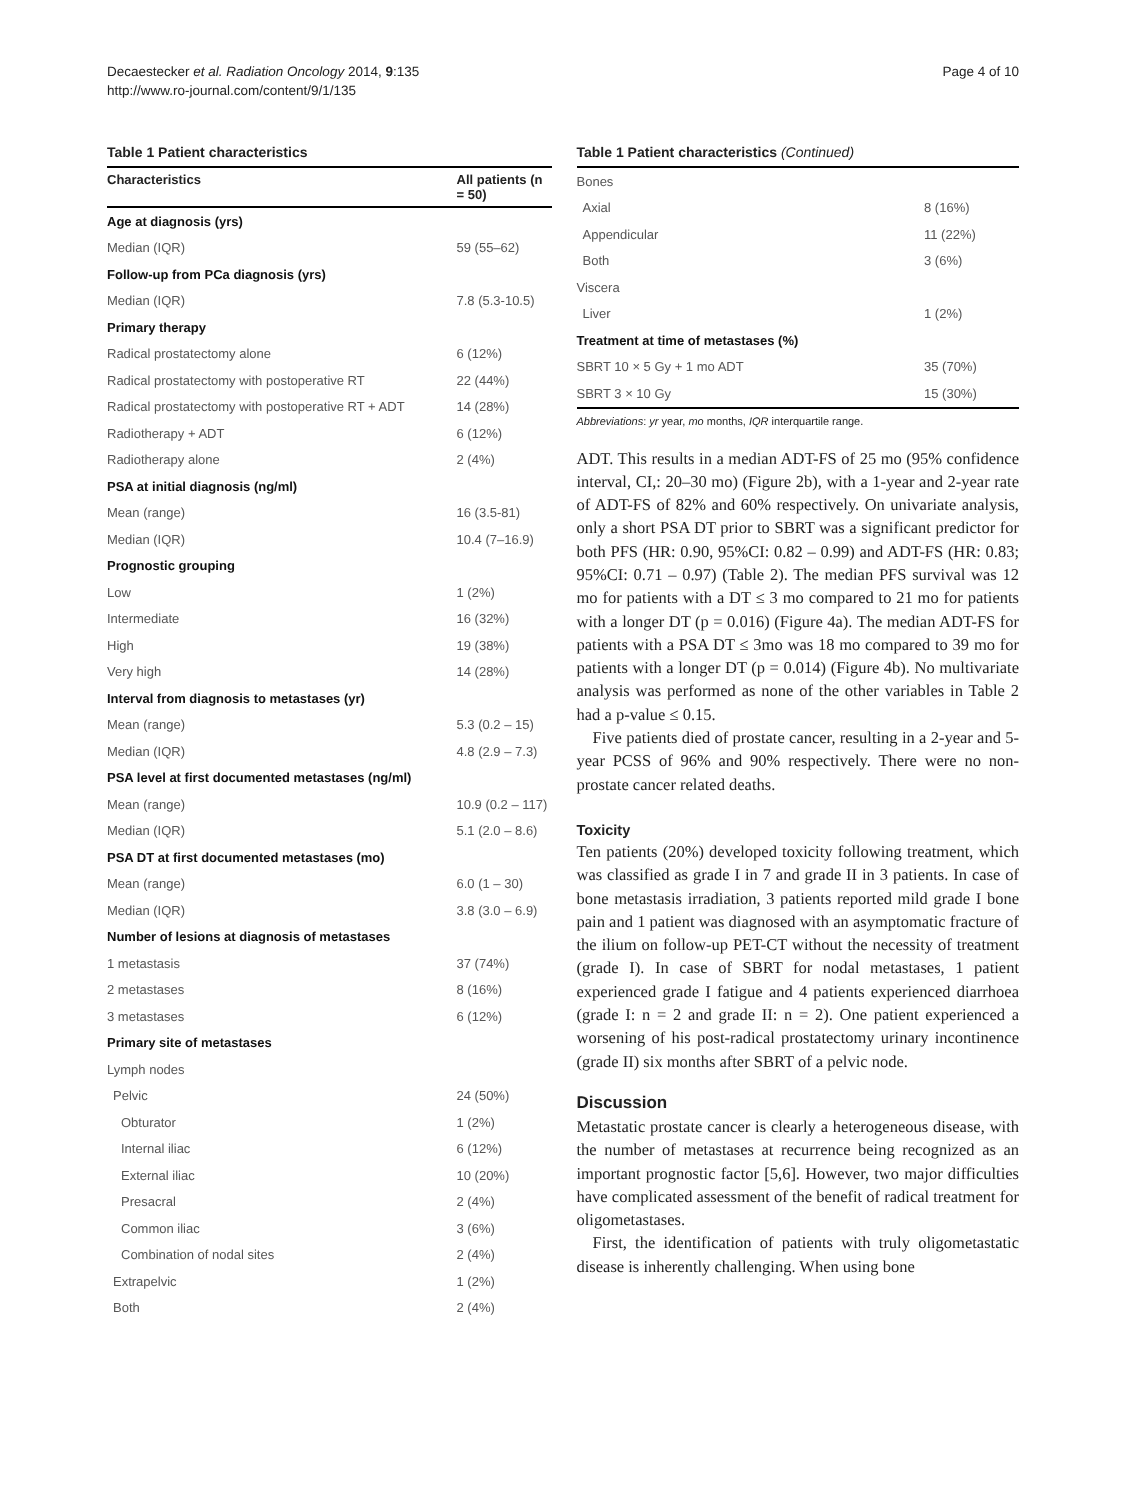Decaestecker et al. Radiation Oncology 2014, 9:135
http://www.ro-journal.com/content/9/1/135
Page 4 of 10
Table 1 Patient characteristics
| Characteristics | All patients (n = 50) |
| --- | --- |
| Age at diagnosis (yrs) | |
| Median (IQR) | 59 (55–62) |
| Follow-up from PCa diagnosis (yrs) | |
| Median (IQR) | 7.8 (5.3-10.5) |
| Primary therapy | |
| Radical prostatectomy alone | 6 (12%) |
| Radical prostatectomy with postoperative RT | 22 (44%) |
| Radical prostatectomy with postoperative RT + ADT | 14 (28%) |
| Radiotherapy + ADT | 6 (12%) |
| Radiotherapy alone | 2 (4%) |
| PSA at initial diagnosis (ng/ml) | |
| Mean (range) | 16 (3.5-81) |
| Median (IQR) | 10.4 (7–16.9) |
| Prognostic grouping | |
| Low | 1 (2%) |
| Intermediate | 16 (32%) |
| High | 19 (38%) |
| Very high | 14 (28%) |
| Interval from diagnosis to metastases (yr) | |
| Mean (range) | 5.3 (0.2 – 15) |
| Median (IQR) | 4.8 (2.9 – 7.3) |
| PSA level at first documented metastases (ng/ml) | |
| Mean (range) | 10.9 (0.2 – 117) |
| Median (IQR) | 5.1 (2.0 – 8.6) |
| PSA DT at first documented metastases (mo) | |
| Mean (range) | 6.0 (1 – 30) |
| Median (IQR) | 3.8 (3.0 – 6.9) |
| Number of lesions at diagnosis of metastases | |
| 1 metastasis | 37 (74%) |
| 2 metastases | 8 (16%) |
| 3 metastases | 6 (12%) |
| Primary site of metastases | |
| Lymph nodes | |
| Pelvic | 24 (50%) |
| Obturator | 1 (2%) |
| Internal iliac | 6 (12%) |
| External iliac | 10 (20%) |
| Presacral | 2 (4%) |
| Common iliac | 3 (6%) |
| Combination of nodal sites | 2 (4%) |
| Extrapelvic | 1 (2%) |
| Both | 2 (4%) |
Table 1 Patient characteristics (Continued)
| Bones | |
| Axial | 8 (16%) |
| Appendicular | 11 (22%) |
| Both | 3 (6%) |
| Viscera | |
| Liver | 1 (2%) |
| Treatment at time of metastases (%) | |
| SBRT 10 × 5 Gy + 1 mo ADT | 35 (70%) |
| SBRT 3 × 10 Gy | 15 (30%) |
Abbreviations: yr year, mo months, IQR interquartile range.
ADT. This results in a median ADT-FS of 25 mo (95% confidence interval, CI,: 20–30 mo) (Figure 2b), with a 1-year and 2-year rate of ADT-FS of 82% and 60% respectively. On univariate analysis, only a short PSA DT prior to SBRT was a significant predictor for both PFS (HR: 0.90, 95%CI: 0.82 – 0.99) and ADT-FS (HR: 0.83; 95%CI: 0.71 – 0.97) (Table 2). The median PFS survival was 12 mo for patients with a DT ≤ 3 mo compared to 21 mo for patients with a longer DT (p = 0.016) (Figure 4a). The median ADT-FS for patients with a PSA DT ≤ 3mo was 18 mo compared to 39 mo for patients with a longer DT (p = 0.014) (Figure 4b). No multivariate analysis was performed as none of the other variables in Table 2 had a p-value ≤ 0.15.
Five patients died of prostate cancer, resulting in a 2-year and 5-year PCSS of 96% and 90% respectively. There were no non-prostate cancer related deaths.
Toxicity
Ten patients (20%) developed toxicity following treatment, which was classified as grade I in 7 and grade II in 3 patients. In case of bone metastasis irradiation, 3 patients reported mild grade I bone pain and 1 patient was diagnosed with an asymptomatic fracture of the ilium on follow-up PET-CT without the necessity of treatment (grade I). In case of SBRT for nodal metastases, 1 patient experienced grade I fatigue and 4 patients experienced diarrhoea (grade I: n = 2 and grade II: n = 2). One patient experienced a worsening of his post-radical prostatectomy urinary incontinence (grade II) six months after SBRT of a pelvic node.
Discussion
Metastatic prostate cancer is clearly a heterogeneous disease, with the number of metastases at recurrence being recognized as an important prognostic factor [5,6]. However, two major difficulties have complicated assessment of the benefit of radical treatment for oligometastases.
First, the identification of patients with truly oligometastatic disease is inherently challenging. When using bone